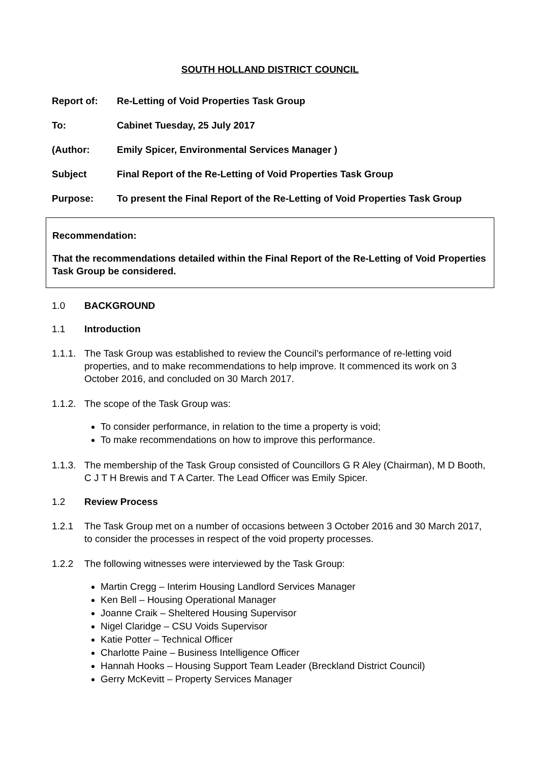SOUTH HOLLAND DISTRICT COUNCIL
Report of: Re-Letting of Void Properties Task Group
To: Cabinet Tuesday, 25 July 2017
(Author: Emily Spicer, Environmental Services Manager )
Subject Final Report of the Re-Letting of Void Properties Task Group
Purpose: To present the Final Report of the Re-Letting of Void Properties Task Group
Recommendation:
That the recommendations detailed within the Final Report of the Re-Letting of Void Properties Task Group be considered.
1.0 BACKGROUND
1.1 Introduction
1.1.1. The Task Group was established to review the Council’s performance of re-letting void properties, and to make recommendations to help improve. It commenced its work on 3 October 2016, and concluded on 30 March 2017.
1.1.2. The scope of the Task Group was:
To consider performance, in relation to the time a property is void;
To make recommendations on how to improve this performance.
1.1.3. The membership of the Task Group consisted of Councillors G R Aley (Chairman), M D Booth, C J T H Brewis and T A Carter. The Lead Officer was Emily Spicer.
1.2 Review Process
1.2.1 The Task Group met on a number of occasions between 3 October 2016 and 30 March 2017, to consider the processes in respect of the void property processes.
1.2.2 The following witnesses were interviewed by the Task Group:
Martin Cregg – Interim Housing Landlord Services Manager
Ken Bell – Housing Operational Manager
Joanne Craik – Sheltered Housing Supervisor
Nigel Claridge – CSU Voids Supervisor
Katie Potter – Technical Officer
Charlotte Paine – Business Intelligence Officer
Hannah Hooks – Housing Support Team Leader (Breckland District Council)
Gerry McKevitt – Property Services Manager